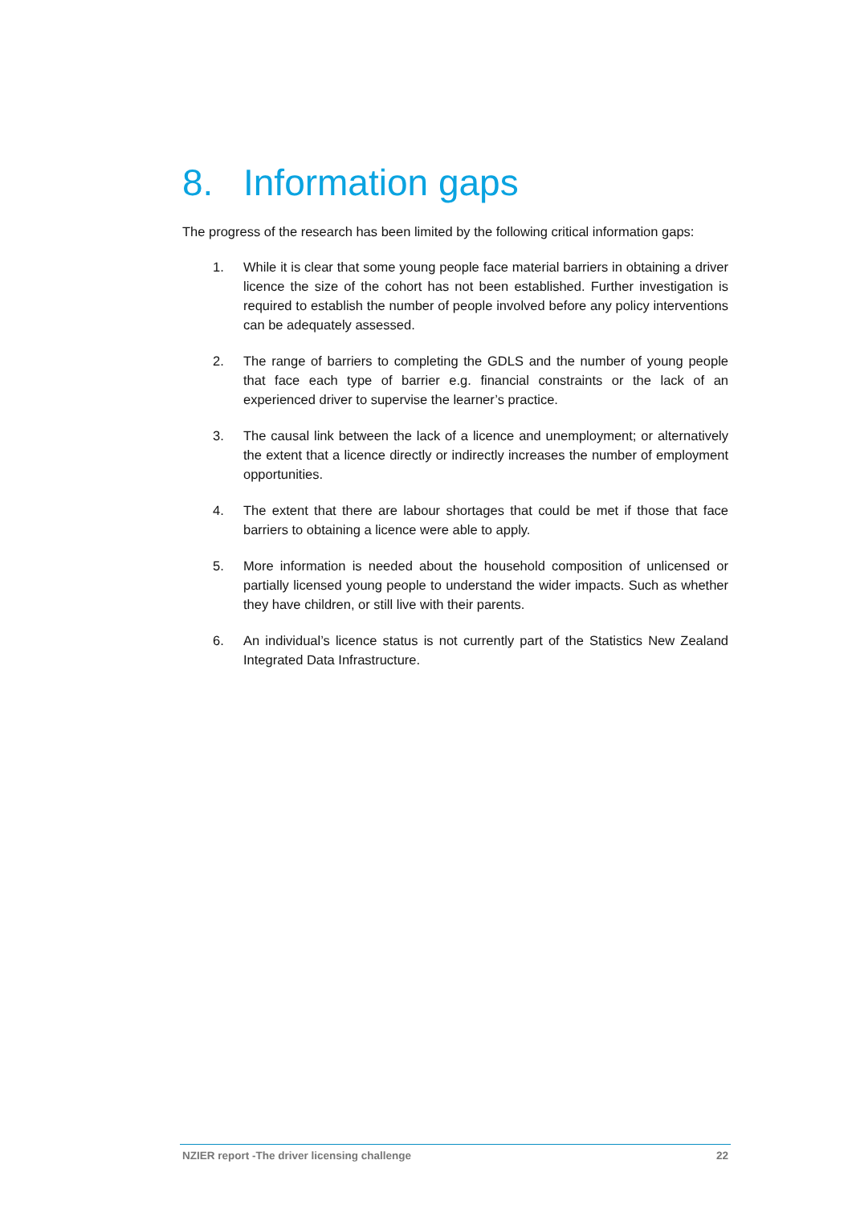8. Information gaps
The progress of the research has been limited by the following critical information gaps:
1. While it is clear that some young people face material barriers in obtaining a driver licence the size of the cohort has not been established. Further investigation is required to establish the number of people involved before any policy interventions can be adequately assessed.
2. The range of barriers to completing the GDLS and the number of young people that face each type of barrier e.g. financial constraints or the lack of an experienced driver to supervise the learner’s practice.
3. The causal link between the lack of a licence and unemployment; or alternatively the extent that a licence directly or indirectly increases the number of employment opportunities.
4. The extent that there are labour shortages that could be met if those that face barriers to obtaining a licence were able to apply.
5. More information is needed about the household composition of unlicensed or partially licensed young people to understand the wider impacts. Such as whether they have children, or still live with their parents.
6. An individual’s licence status is not currently part of the Statistics New Zealand Integrated Data Infrastructure.
NZIER report -The driver licensing challenge 22